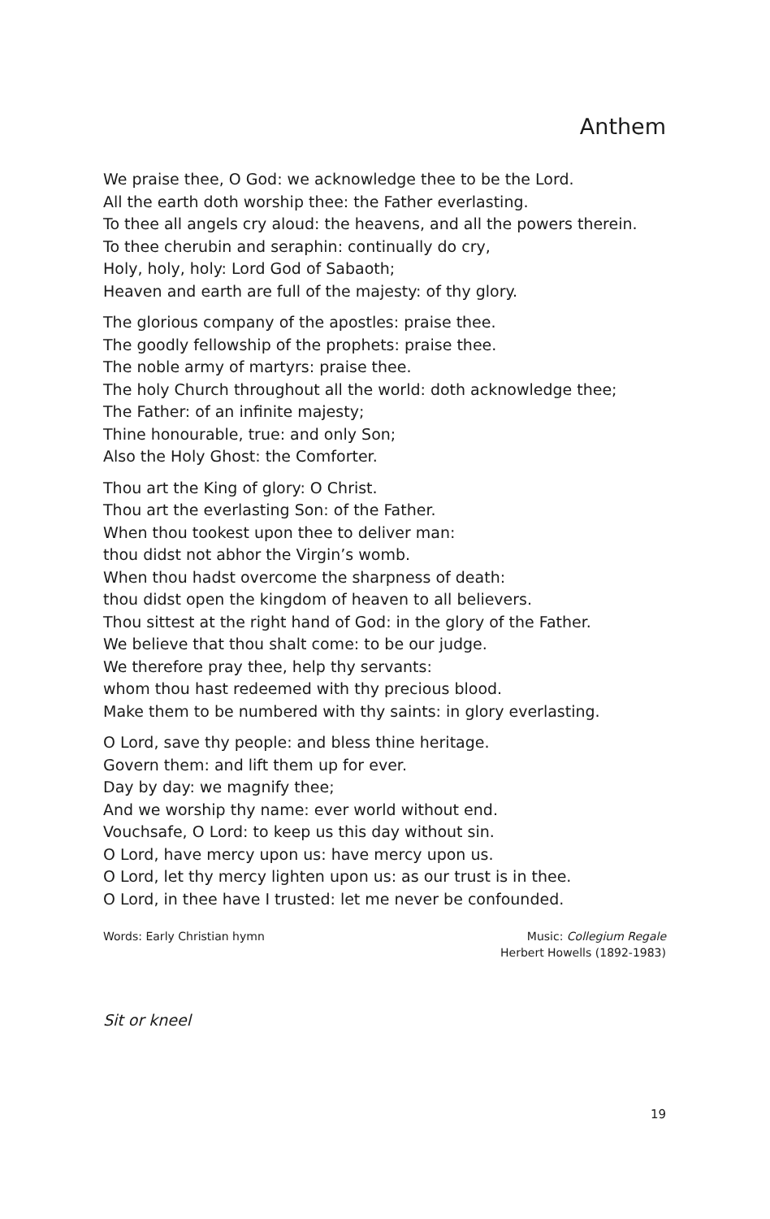Anthem
We praise thee, O God: we acknowledge thee to be the Lord.
All the earth doth worship thee: the Father everlasting.
To thee all angels cry aloud: the heavens, and all the powers therein.
To thee cherubin and seraphin: continually do cry,
Holy, holy, holy: Lord God of Sabaoth;
Heaven and earth are full of the majesty: of thy glory.
The glorious company of the apostles: praise thee.
The goodly fellowship of the prophets: praise thee.
The noble army of martyrs: praise thee.
The holy Church throughout all the world: doth acknowledge thee;
The Father: of an infinite majesty;
Thine honourable, true: and only Son;
Also the Holy Ghost: the Comforter.
Thou art the King of glory: O Christ.
Thou art the everlasting Son: of the Father.
When thou tookest upon thee to deliver man:
thou didst not abhor the Virgin’s womb.
When thou hadst overcome the sharpness of death:
thou didst open the kingdom of heaven to all believers.
Thou sittest at the right hand of God: in the glory of the Father.
We believe that thou shalt come: to be our judge.
We therefore pray thee, help thy servants:
whom thou hast redeemed with thy precious blood.
Make them to be numbered with thy saints: in glory everlasting.
O Lord, save thy people: and bless thine heritage.
Govern them: and lift them up for ever.
Day by day: we magnify thee;
And we worship thy name: ever world without end.
Vouchsafe, O Lord: to keep us this day without sin.
O Lord, have mercy upon us: have mercy upon us.
O Lord, let thy mercy lighten upon us: as our trust is in thee.
O Lord, in thee have I trusted: let me never be confounded.
Words: Early Christian hymn Music: Collegium Regale
Herbert Howells (1892-1983)
Sit or kneel
19